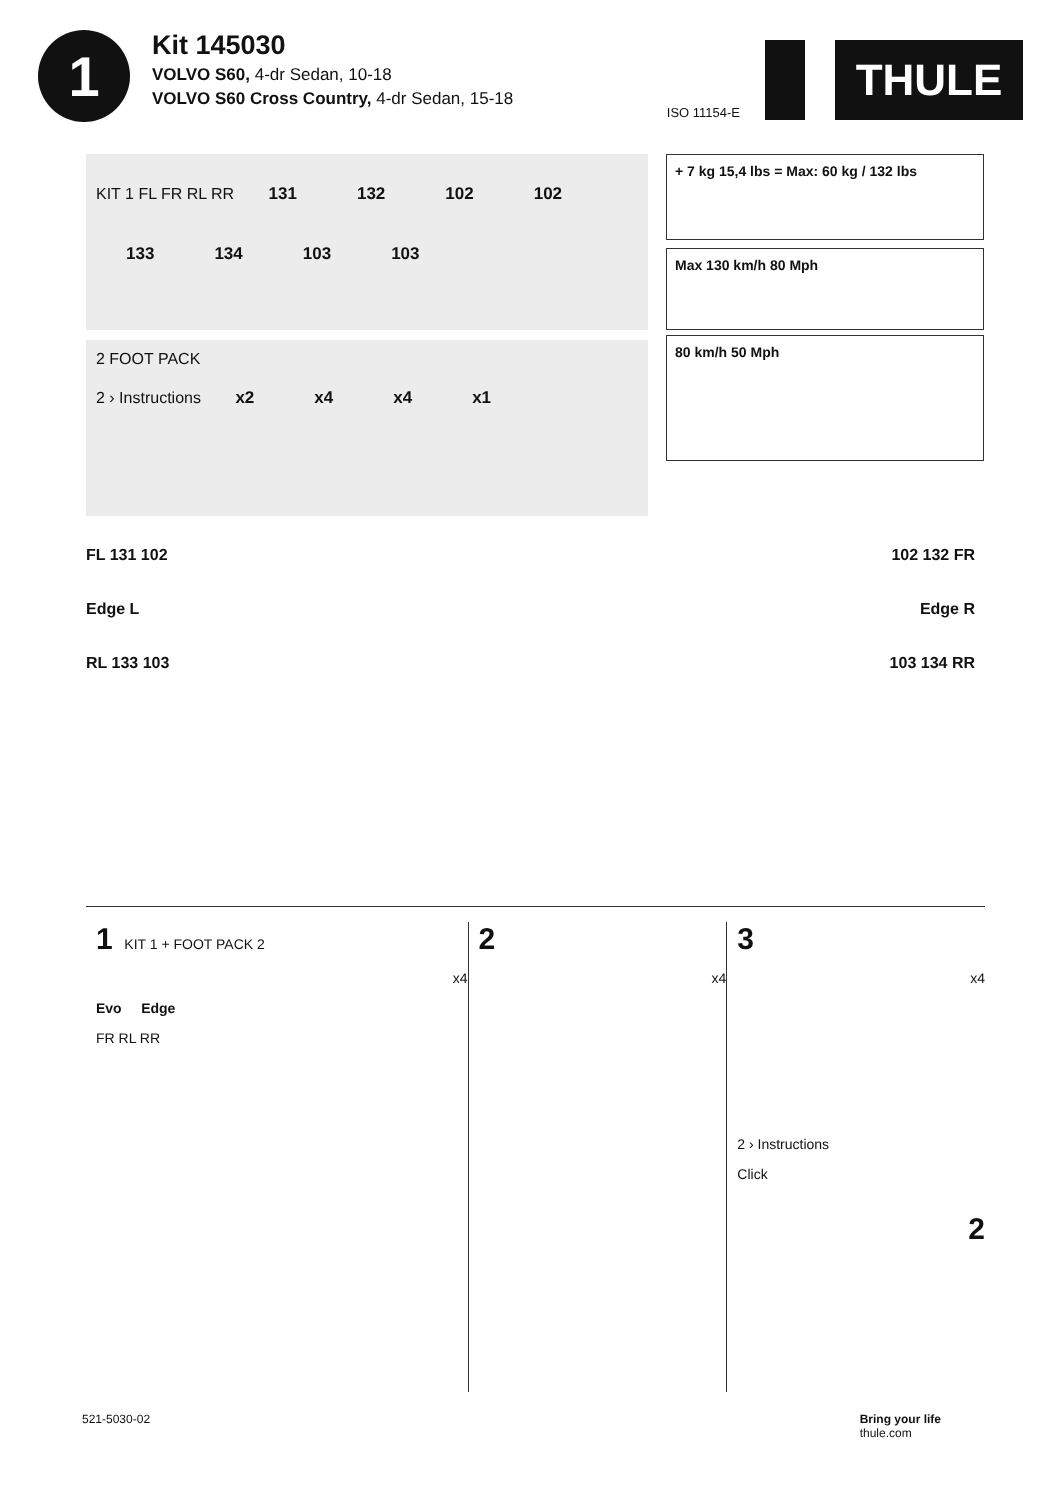1
Kit 145030
VOLVO S60, 4-dr Sedan, 10-18
VOLVO S60 Cross Country, 4-dr Sedan, 15-18
ISO 11154-E
THULE
KIT 1 FL FR RL RR 131 132 102 102 133 134 103 103
+ 7 kg 15,4 lbs = Max: 60 kg / 132 lbs
Max 130 km/h 80 Mph
2 FOOT PACK
2 › Instructions x2 x4 x4 x1
80 km/h 50 Mph
FL 131 102
Edge L
RL 133 103
102 132 FR
Edge R
103 134 RR
1 KIT 1 + FOOT PACK 2
x4
Evo Edge
FR RL RR
2
x4
3
x4
2 › Instructions
Click
2
521-5030-02 Bring your life
thule.com